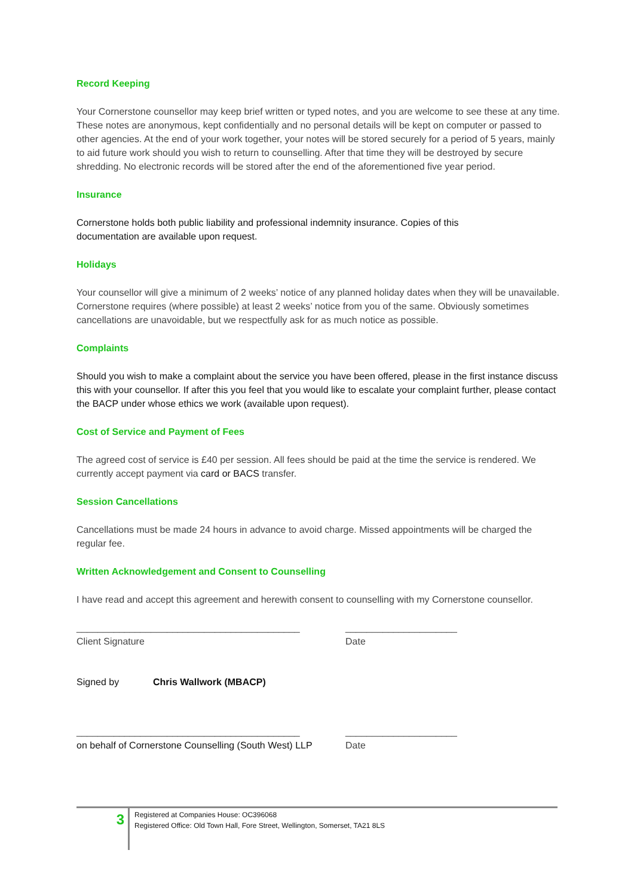Record Keeping
Your Cornerstone counsellor may keep brief written or typed notes, and you are welcome to see these at any time. These notes are anonymous, kept confidentially and no personal details will be kept on computer or passed to other agencies. At the end of your work together, your notes will be stored securely for a period of 5 years, mainly to aid future work should you wish to return to counselling. After that time they will be destroyed by secure shredding. No electronic records will be stored after the end of the aforementioned five year period.
Insurance
Cornerstone holds both public liability and professional indemnity insurance. Copies of this
documentation are available upon request.
Holidays
Your counsellor will give a minimum of 2 weeks’ notice of any planned holiday dates when they will be unavailable. Cornerstone requires (where possible) at least 2 weeks’ notice from you of the same. Obviously sometimes cancellations are unavoidable, but we respectfully ask for as much notice as possible.
Complaints
Should you wish to make a complaint about the service you have been offered, please in the first instance discuss this with your counsellor. If after this you feel that you would like to escalate your complaint further, please contact the BACP under whose ethics we work (available upon request).
Cost of Service and Payment of Fees
The agreed cost of service is £40 per session. All fees should be paid at the time the service is rendered. We currently accept payment via card or BACS transfer.
Session Cancellations
Cancellations must be made 24 hours in advance to avoid charge. Missed appointments will be charged the regular fee.
Written Acknowledgement and Consent to Counselling
I have read and accept this agreement and herewith consent to counselling with my Cornerstone counsellor.
__________________________________________
_____________________
Client Signature
Date
Signed by
Chris Wallwork (MBACP)
__________________________________________
_____________________
on behalf of Cornerstone Counselling (South West) LLP
Date
3
Registered at Companies House: OC396068
Registered Office: Old Town Hall, Fore Street, Wellington, Somerset, TA21 8LS